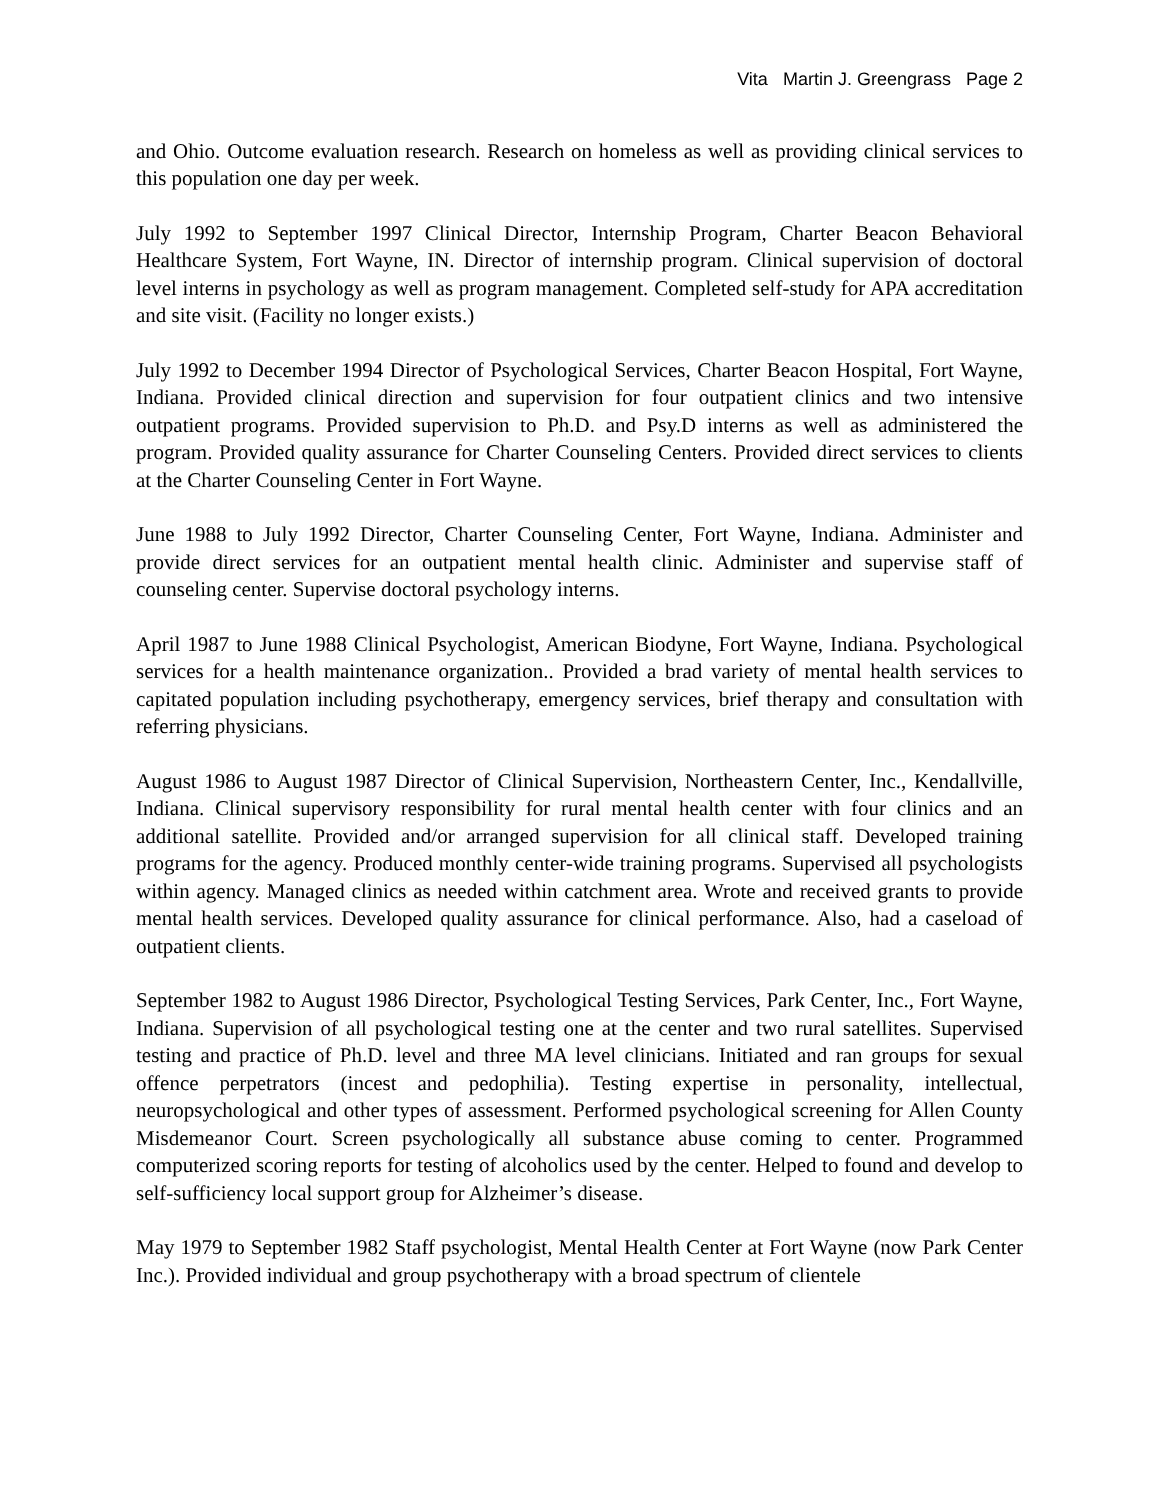Vita Martin J. Greengrass Page 2
and Ohio. Outcome evaluation research. Research on homeless as well as providing clinical services to this population one day per week.
July 1992 to September 1997 Clinical Director, Internship Program, Charter Beacon Behavioral Healthcare System, Fort Wayne, IN. Director of internship program. Clinical supervision of doctoral level interns in psychology as well as program management. Completed self-study for APA accreditation and site visit. (Facility no longer exists.)
July 1992 to December 1994 Director of Psychological Services, Charter Beacon Hospital, Fort Wayne, Indiana. Provided clinical direction and supervision for four outpatient clinics and two intensive outpatient programs. Provided supervision to Ph.D. and Psy.D interns as well as administered the program. Provided quality assurance for Charter Counseling Centers. Provided direct services to clients at the Charter Counseling Center in Fort Wayne.
June 1988 to July 1992 Director, Charter Counseling Center, Fort Wayne, Indiana. Administer and provide direct services for an outpatient mental health clinic. Administer and supervise staff of counseling center. Supervise doctoral psychology interns.
April 1987 to June 1988 Clinical Psychologist, American Biodyne, Fort Wayne, Indiana. Psychological services for a health maintenance organization.. Provided a brad variety of mental health services to capitated population including psychotherapy, emergency services, brief therapy and consultation with referring physicians.
August 1986 to August 1987 Director of Clinical Supervision, Northeastern Center, Inc., Kendallville, Indiana. Clinical supervisory responsibility for rural mental health center with four clinics and an additional satellite. Provided and/or arranged supervision for all clinical staff. Developed training programs for the agency. Produced monthly center-wide training programs. Supervised all psychologists within agency. Managed clinics as needed within catchment area. Wrote and received grants to provide mental health services. Developed quality assurance for clinical performance. Also, had a caseload of outpatient clients.
September 1982 to August 1986 Director, Psychological Testing Services, Park Center, Inc., Fort Wayne, Indiana. Supervision of all psychological testing one at the center and two rural satellites. Supervised testing and practice of Ph.D. level and three MA level clinicians. Initiated and ran groups for sexual offence perpetrators (incest and pedophilia). Testing expertise in personality, intellectual, neuropsychological and other types of assessment. Performed psychological screening for Allen County Misdemeanor Court. Screen psychologically all substance abuse coming to center. Programmed computerized scoring reports for testing of alcoholics used by the center. Helped to found and develop to self-sufficiency local support group for Alzheimer’s disease.
May 1979 to September 1982 Staff psychologist, Mental Health Center at Fort Wayne (now Park Center Inc.). Provided individual and group psychotherapy with a broad spectrum of clientele